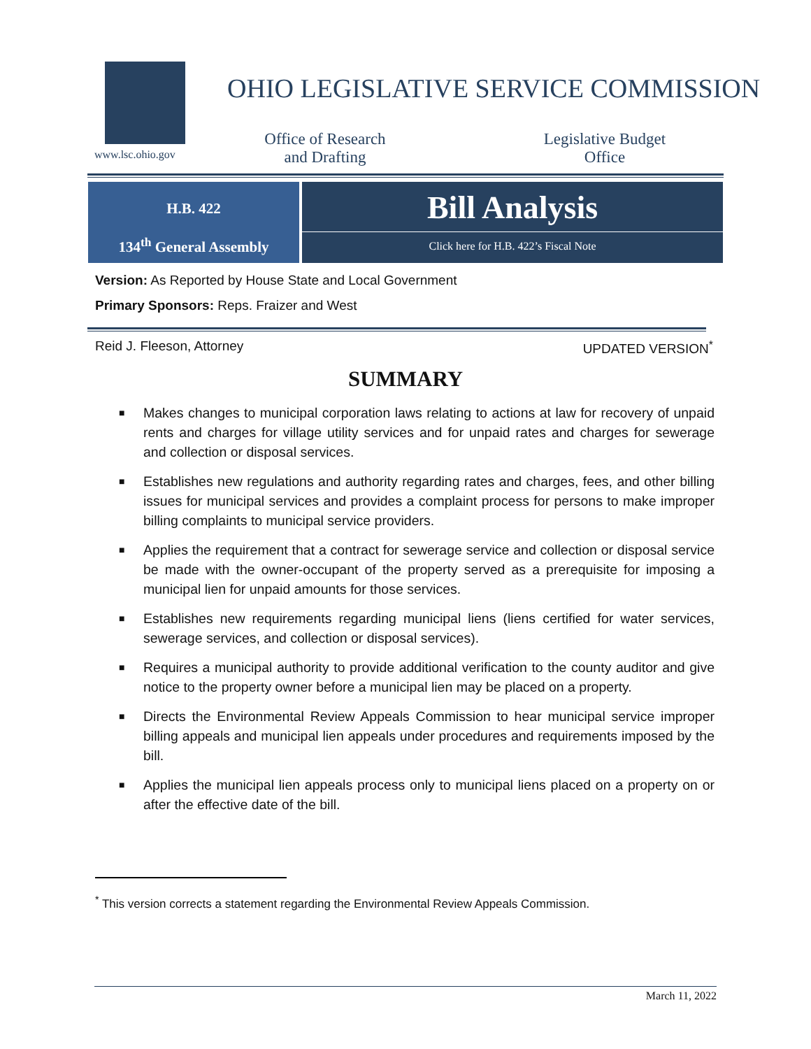www.lsc.ohio.gov
OHIO LEGISLATIVE SERVICE COMMISSION
Office of Research
and Drafting
Legislative Budget
Office
H.B. 422
134<sup>th</sup> General Assembly
Bill Analysis
Click here for H.B. 422’s Fiscal Note
Version: As Reported by House State and Local Government
Primary Sponsors: Reps. Fraizer and West
Reid J. Fleeson, Attorney UPDATED VERSION<sup>*</sup>
SUMMARY
■ Makes changes to municipal corporation laws relating to actions at law for recovery of unpaid rents and charges for village utility services and for unpaid rates and charges for sewerage and collection or disposal services.
■ Establishes new regulations and authority regarding rates and charges, fees, and other billing issues for municipal services and provides a complaint process for persons to make improper billing complaints to municipal service providers.
■ Applies the requirement that a contract for sewerage service and collection or disposal service be made with the owner-occupant of the property served as a prerequisite for imposing a municipal lien for unpaid amounts for those services.
■ Establishes new requirements regarding municipal liens (liens certified for water services, sewerage services, and collection or disposal services).
■ Requires a municipal authority to provide additional verification to the county auditor and give notice to the property owner before a municipal lien may be placed on a property.
■ Directs the Environmental Review Appeals Commission to hear municipal service improper billing appeals and municipal lien appeals under procedures and requirements imposed by the bill.
■ Applies the municipal lien appeals process only to municipal liens placed on a property on or after the effective date of the bill.
<sup>*</sup> This version corrects a statement regarding the Environmental Review Appeals Commission.
March 11, 2022